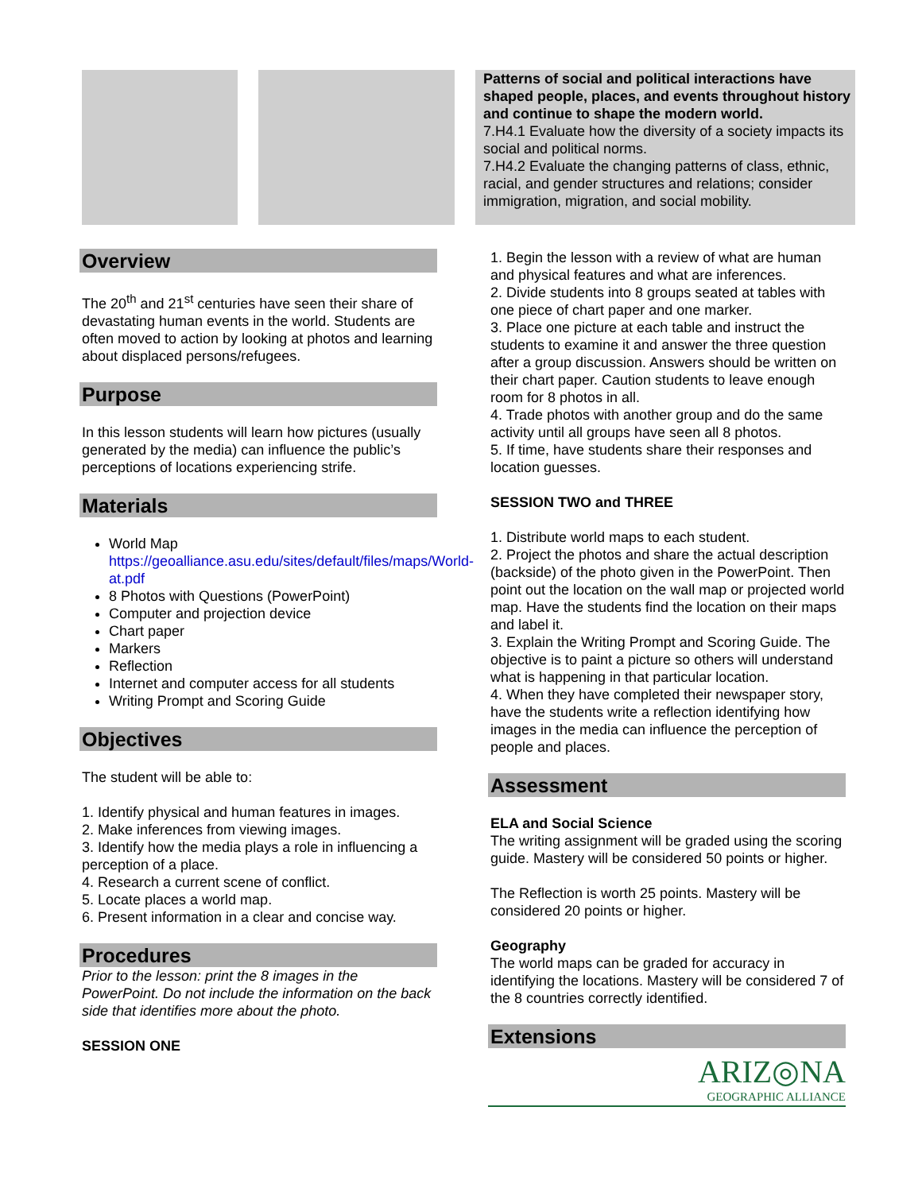Patterns of social and political interactions have shaped people, places, and events throughout history and continue to shape the modern world.
7.H4.1 Evaluate how the diversity of a society impacts its social and political norms.
7.H4.2 Evaluate the changing patterns of class, ethnic, racial, and gender structures and relations; consider immigration, migration, and social mobility.
Overview
The 20<sup>th</sup> and 21<sup>st</sup> centuries have seen their share of devastating human events in the world. Students are often moved to action by looking at photos and learning about displaced persons/refugees.
Purpose
In this lesson students will learn how pictures (usually generated by the media) can influence the public’s perceptions of locations experiencing strife.
Materials
World Map https://geoalliance.asu.edu/sites/default/files/maps/World-at.pdf
8 Photos with Questions (PowerPoint)
Computer and projection device
Chart paper
Markers
Reflection
Internet and computer access for all students
Writing Prompt and Scoring Guide
Objectives
The student will be able to:
1. Identify physical and human features in images.
2. Make inferences from viewing images.
3. Identify how the media plays a role in influencing a perception of a place.
4. Research a current scene of conflict.
5. Locate places a world map.
6. Present information in a clear and concise way.
Procedures
Prior to the lesson: print the 8 images in the PowerPoint. Do not include the information on the back side that identifies more about the photo.
SESSION ONE
1. Begin the lesson with a review of what are human and physical features and what are inferences.
2. Divide students into 8 groups seated at tables with one piece of chart paper and one marker.
3. Place one picture at each table and instruct the students to examine it and answer the three question after a group discussion. Answers should be written on their chart paper. Caution students to leave enough room for 8 photos in all.
4. Trade photos with another group and do the same activity until all groups have seen all 8 photos.
5. If time, have students share their responses and location guesses.
SESSION TWO and THREE
1. Distribute world maps to each student.
2. Project the photos and share the actual description (backside) of the photo given in the PowerPoint. Then point out the location on the wall map or projected world map. Have the students find the location on their maps and label it.
3. Explain the Writing Prompt and Scoring Guide. The objective is to paint a picture so others will understand what is happening in that particular location.
4. When they have completed their newspaper story, have the students write a reflection identifying how images in the media can influence the perception of people and places.
Assessment
ELA and Social Science
The writing assignment will be graded using the scoring guide. Mastery will be considered 50 points or higher.
The Reflection is worth 25 points. Mastery will be considered 20 points or higher.
Geography
The world maps can be graded for accuracy in identifying the locations. Mastery will be considered 7 of the 8 countries correctly identified.
Extensions
ARIZ◎NA
GEOGRAPHIC ALLIANCE